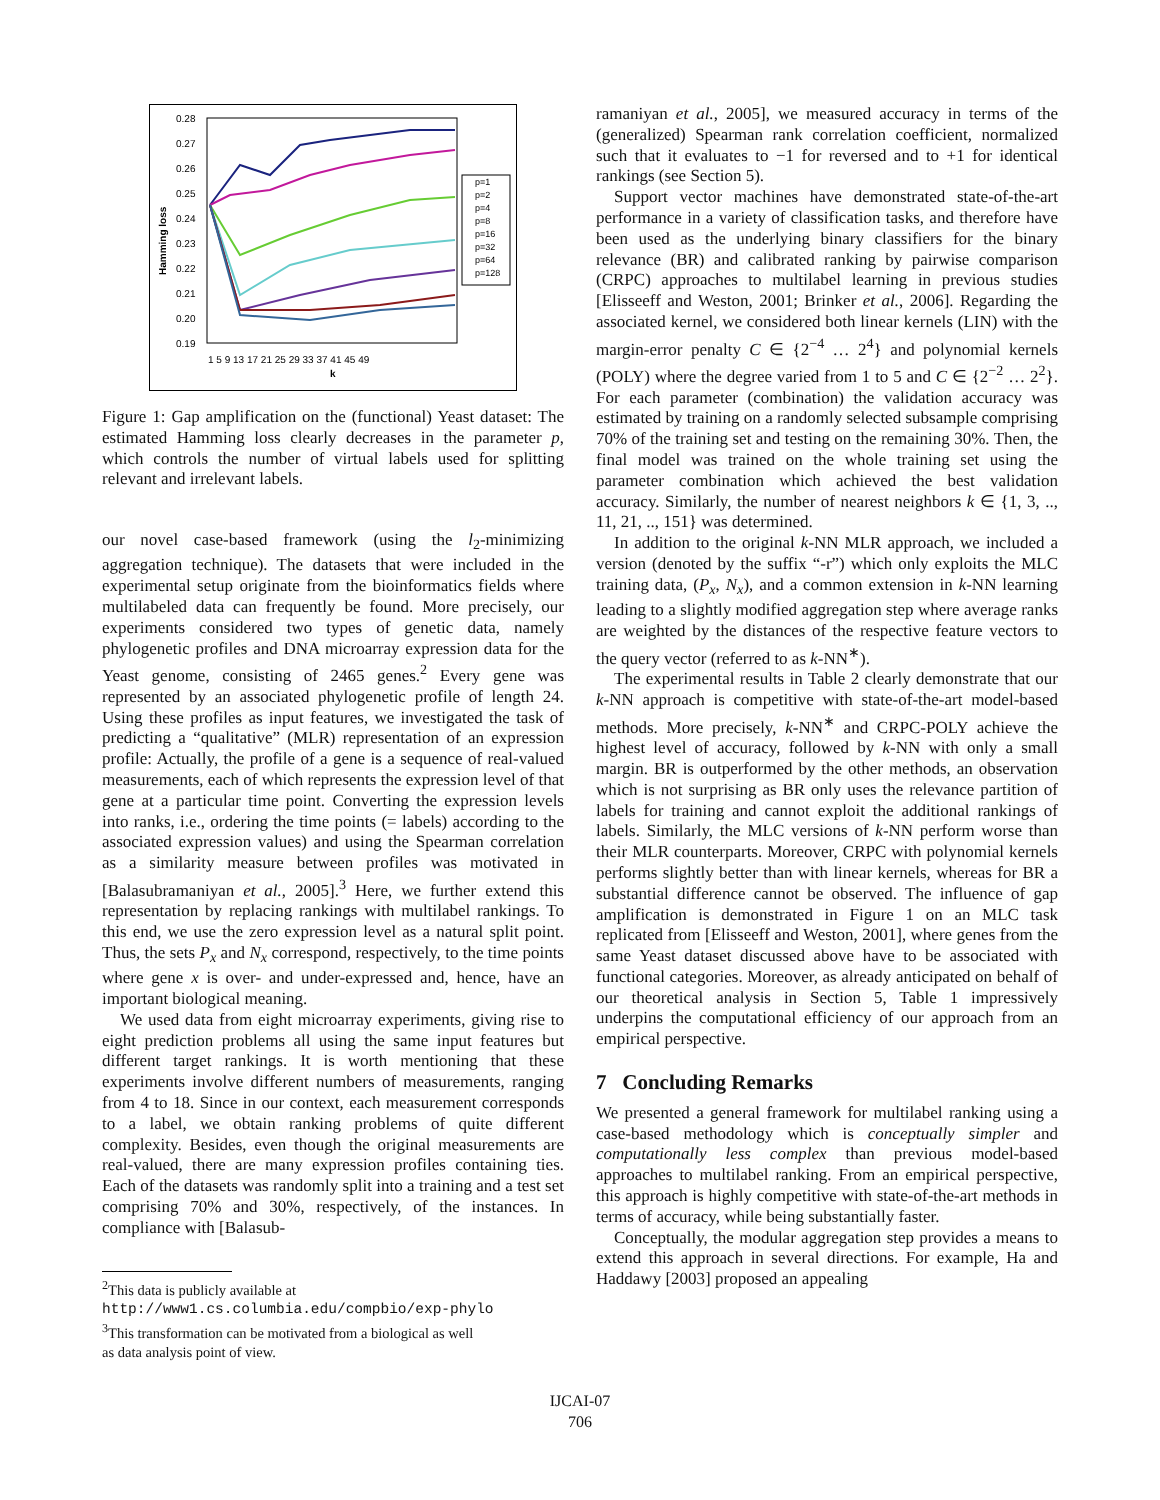Hamming loss
0.28
0.27
0.26
0.25
0.24
0.23
0.22
0.21
0.20
0.19
1 5 9 13 17 21 25 29 33 37 41 45 49
k
p=1
p=2
p=4
p=8
p=16
p=32
p=64
p=128
Figure 1: Gap amplification on the (functional) Yeast dataset: The estimated Hamming loss clearly decreases in the parameter p, which controls the number of virtual labels used for splitting relevant and irrelevant labels.
our novel case-based framework (using the l<sub>2</sub>-minimizing aggregation technique). The datasets that were included in the experimental setup originate from the bioinformatics fields where multilabeled data can frequently be found. More precisely, our experiments considered two types of genetic data, namely phylogenetic profiles and DNA microarray expression data for the Yeast genome, consisting of 2465 genes.<sup>2</sup> Every gene was represented by an associated phylogenetic profile of length 24. Using these profiles as input features, we investigated the task of predicting a “qualitative” (MLR) representation of an expression profile: Actually, the profile of a gene is a sequence of real-valued measurements, each of which represents the expression level of that gene at a particular time point. Converting the expression levels into ranks, i.e., ordering the time points (= labels) according to the associated expression values) and using the Spearman correlation as a similarity measure between profiles was motivated in [Balasubramaniyan et al., 2005].<sup>3</sup> Here, we further extend this representation by replacing rankings with multilabel rankings. To this end, we use the zero expression level as a natural split point. Thus, the sets P<sub>x</sub> and N<sub>x</sub> correspond, respectively, to the time points where gene x is over- and under-expressed and, hence, have an important biological meaning.
We used data from eight microarray experiments, giving rise to eight prediction problems all using the same input features but different target rankings. It is worth mentioning that these experiments involve different numbers of measurements, ranging from 4 to 18. Since in our context, each measurement corresponds to a label, we obtain ranking problems of quite different complexity. Besides, even though the original measurements are real-valued, there are many expression profiles containing ties. Each of the datasets was randomly split into a training and a test set comprising 70% and 30%, respectively, of the instances. In compliance with [Balasub-
<sup>2</sup> This data is publicly available at
http://www1.cs.columbia.edu/compbio/exp-phylo
<sup>3</sup> This transformation can be motivated from a biological as well
as data analysis point of view.
ramaniyan et al., 2005], we measured accuracy in terms of the (generalized) Spearman rank correlation coefficient, normalized such that it evaluates to −1 for reversed and to +1 for identical rankings (see Section 5).
Support vector machines have demonstrated state-of-the-art performance in a variety of classification tasks, and therefore have been used as the underlying binary classifiers for the binary relevance (BR) and calibrated ranking by pairwise comparison (CRPC) approaches to multilabel learning in previous studies [Elisseeff and Weston, 2001; Brinker et al., 2006]. Regarding the associated kernel, we considered both linear kernels (LIN) with the margin-error penalty C ∈ {2<sup>−4</sup> … 2<sup>4</sup>} and polynomial kernels (POLY) where the degree varied from 1 to 5 and C ∈ {2<sup>−2</sup> … 2<sup>2</sup>}. For each parameter (combination) the validation accuracy was estimated by training on a randomly selected subsample comprising 70% of the training set and testing on the remaining 30%. Then, the final model was trained on the whole training set using the parameter combination which achieved the best validation accuracy. Similarly, the number of nearest neighbors k ∈ {1, 3, .., 11, 21, .., 151} was determined.
In addition to the original k-NN MLR approach, we included a version (denoted by the suffix “-r”) which only exploits the MLC training data, (P<sub>x</sub>, N<sub>x</sub>), and a common extension in k-NN learning leading to a slightly modified aggregation step where average ranks are weighted by the distances of the respective feature vectors to the query vector (referred to as k-NN<sup>∗</sup>).
The experimental results in Table 2 clearly demonstrate that our k-NN approach is competitive with state-of-the-art model-based methods. More precisely, k-NN<sup>∗</sup> and CRPC-POLY achieve the highest level of accuracy, followed by k-NN with only a small margin. BR is outperformed by the other methods, an observation which is not surprising as BR only uses the relevance partition of labels for training and cannot exploit the additional rankings of labels. Similarly, the MLC versions of k-NN perform worse than their MLR counterparts. Moreover, CRPC with polynomial kernels performs slightly better than with linear kernels, whereas for BR a substantial difference cannot be observed. The influence of gap amplification is demonstrated in Figure 1 on an MLC task replicated from [Elisseeff and Weston, 2001], where genes from the same Yeast dataset discussed above have to be associated with functional categories. Moreover, as already anticipated on behalf of our theoretical analysis in Section 5, Table 1 impressively underpins the computational efficiency of our approach from an empirical perspective.
7 Concluding Remarks
We presented a general framework for multilabel ranking using a case-based methodology which is conceptually simpler and computationally less complex than previous model-based approaches to multilabel ranking. From an empirical perspective, this approach is highly competitive with state-of-the-art methods in terms of accuracy, while being substantially faster.
Conceptually, the modular aggregation step provides a means to extend this approach in several directions. For example, Ha and Haddawy [2003] proposed an appealing
IJCAI-07
706